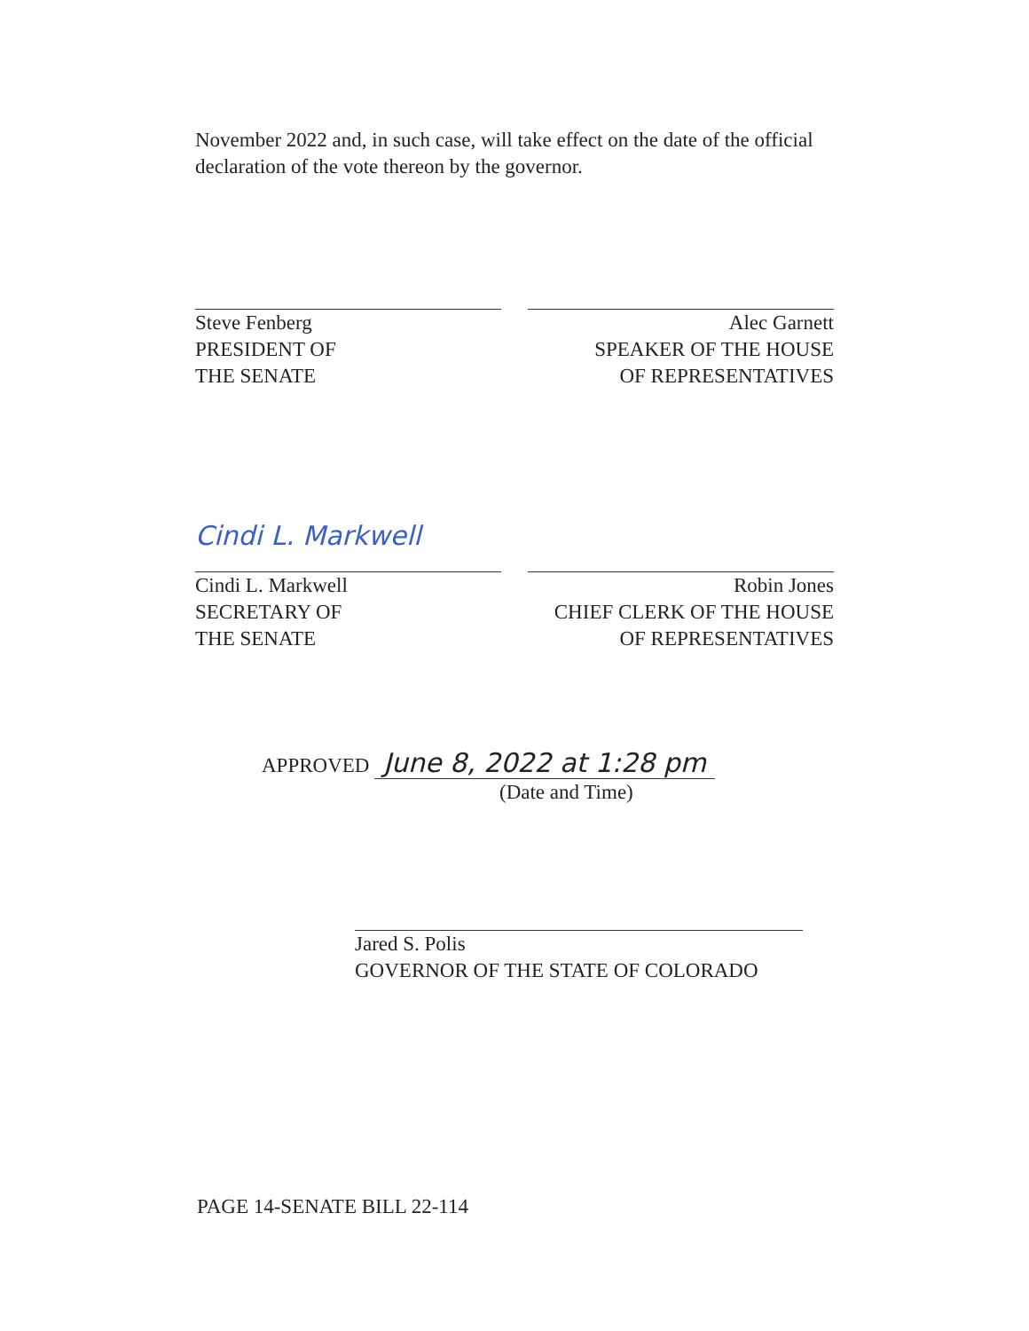November 2022 and, in such case, will take effect on the date of the official declaration of the vote thereon by the governor.
Steve Fenberg
PRESIDENT OF
THE SENATE
Alec Garnett
SPEAKER OF THE HOUSE
OF REPRESENTATIVES
Cindi L. Markwell
Cindi L. Markwell
SECRETARY OF
THE SENATE
Robin Jones
CHIEF CLERK OF THE HOUSE
OF REPRESENTATIVES
APPROVED June 8, 2022 at 1:28 pm
(Date and Time)
Jared S. Polis
GOVERNOR OF THE STATE OF COLORADO
PAGE 14-SENATE BILL 22-114